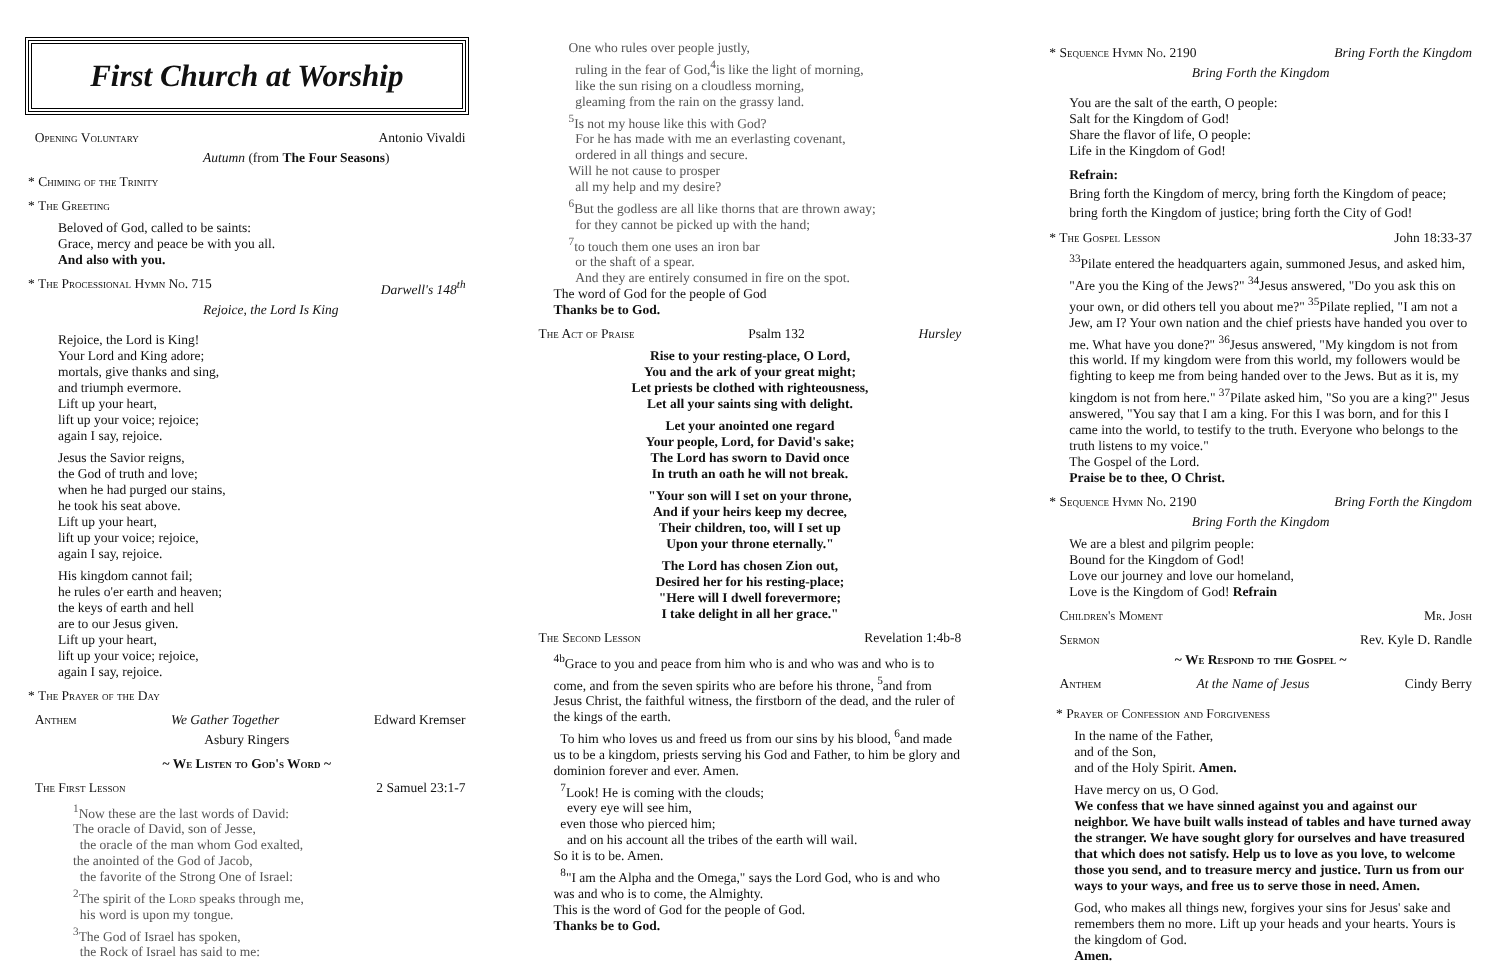First Church at Worship
Opening Voluntary Antonio Vivaldi
Autumn (from The Four Seasons)
* Chiming of the Trinity
* The Greeting
Beloved of God, called to be saints:
Grace, mercy and peace be with you all.
And also with you.
* The Processional Hymn No. 715 Darwell's 148<sup>th</sup>
Rejoice, the Lord Is King
Rejoice, the Lord is King!
Your Lord and King adore;
mortals, give thanks and sing,
and triumph evermore.
Lift up your heart,
lift up your voice; rejoice;
again I say, rejoice.
Jesus the Savior reigns,
the God of truth and love;
when he had purged our stains,
he took his seat above.
Lift up your heart,
lift up your voice; rejoice,
again I say, rejoice.
His kingdom cannot fail;
he rules o'er earth and heaven;
the keys of earth and hell
are to our Jesus given.
Lift up your heart,
lift up your voice; rejoice,
again I say, rejoice.
* The Prayer of the Day
Anthem We Gather Together Edward Kremser
Asbury Ringers
~ We Listen to God's Word ~
The First Lesson 2 Samuel 23:1-7
<sup>1</sup> Now these are the last words of David:
The oracle of David, son of Jesse,
the oracle of the man whom God exalted,
the anointed of the God of Jacob,
the favorite of the Strong One of Israel:
<sup>2</sup> The spirit of the Lord speaks through me,
his word is upon my tongue.
<sup>3</sup> The God of Israel has spoken,
the Rock of Israel has said to me:
One who rules over people justly,
ruling in the fear of God,<sup>4</sup>is like the light of morning,
like the sun rising on a cloudless morning,
gleaming from the rain on the grassy land.
<sup>5</sup> Is not my house like this with God?
For he has made with me an everlasting covenant,
ordered in all things and secure.
Will he not cause to prosper
all my help and my desire?
<sup>6</sup> But the godless are all like thorns that are thrown away;
for they cannot be picked up with the hand;
<sup>7</sup> to touch them one uses an iron bar
or the shaft of a spear.
And they are entirely consumed in fire on the spot.
The word of God for the people of God
Thanks be to God.
The Act of Praise Psalm 132 Hursley
Rise to your resting-place, O Lord,
You and the ark of your great might;
Let priests be clothed with righteousness,
Let all your saints sing with delight.
Let your anointed one regard
Your people, Lord, for David's sake;
The Lord has sworn to David once
In truth an oath he will not break.
"Your son will I set on your throne,
And if your heirs keep my decree,
Their children, too, will I set up
Upon your throne eternally."
The Lord has chosen Zion out,
Desired her for his resting-place;
"Here will I dwell forevermore;
I take delight in all her grace."
The Second Lesson Revelation 1:4b-8
<sup>4b</sup>Grace to you and peace from him who is and who was and who is to come, and from the seven spirits who are before his throne, <sup>5</sup>and from Jesus Christ, the faithful witness, the firstborn of the dead, and the ruler of the kings of the earth.
To him who loves us and freed us from our sins by his blood, <sup>6</sup>and made us to be a kingdom, priests serving his God and Father, to him be glory and dominion forever and ever. Amen.
<sup>7</sup> Look! He is coming with the clouds;
every eye will see him,
even those who pierced him;
and on his account all the tribes of the earth will wail.
So it is to be. Amen.
<sup>8</sup> "I am the Alpha and the Omega," says the Lord God, who is and who was and who is to come, the Almighty.
This is the word of God for the people of God.
Thanks be to God.
* Sequence Hymn No. 2190 Bring Forth the Kingdom
Bring Forth the Kingdom
You are the salt of the earth, O people:
Salt for the Kingdom of God!
Share the flavor of life, O people:
Life in the Kingdom of God!
Refrain:
Bring forth the Kingdom of mercy, bring forth the Kingdom of peace;
bring forth the Kingdom of justice; bring forth the City of God!
* The Gospel Lesson John 18:33-37
<sup>33</sup> Pilate entered the headquarters again, summoned Jesus, and asked him, "Are you the King of the Jews?" <sup>34</sup>Jesus answered, "Do you ask this on your own, or did others tell you about me?" <sup>35</sup>Pilate replied, "I am not a Jew, am I? Your own nation and the chief priests have handed you over to me. What have you done?" <sup>36</sup>Jesus answered, "My kingdom is not from this world. If my kingdom were from this world, my followers would be fighting to keep me from being handed over to the Jews. But as it is, my kingdom is not from here." <sup>37</sup>Pilate asked him, "So you are a king?" Jesus answered, "You say that I am a king. For this I was born, and for this I came into the world, to testify to the truth. Everyone who belongs to the truth listens to my voice."
The Gospel of the Lord.
Praise be to thee, O Christ.
* Sequence Hymn No. 2190 Bring Forth the Kingdom
Bring Forth the Kingdom
We are a blest and pilgrim people:
Bound for the Kingdom of God!
Love our journey and love our homeland,
Love is the Kingdom of God! Refrain
Children's Moment Mr. Josh
Sermon Rev. Kyle D. Randle
~ We Respond to the Gospel ~
Anthem At the Name of Jesus Cindy Berry
* Prayer of Confession and Forgiveness
In the name of the Father,
and of the Son,
and of the Holy Spirit. Amen.
Have mercy on us, O God.
We confess that we have sinned against you and against our neighbor. We have built walls instead of tables and have turned away the stranger. We have sought glory for ourselves and have treasured that which does not satisfy. Help us to love as you love, to welcome those you send, and to treasure mercy and justice. Turn us from our ways to your ways, and free us to serve those in need. Amen.
God, who makes all things new, forgives your sins for Jesus' sake and remembers them no more. Lift up your heads and your hearts. Yours is the kingdom of God.
Amen.